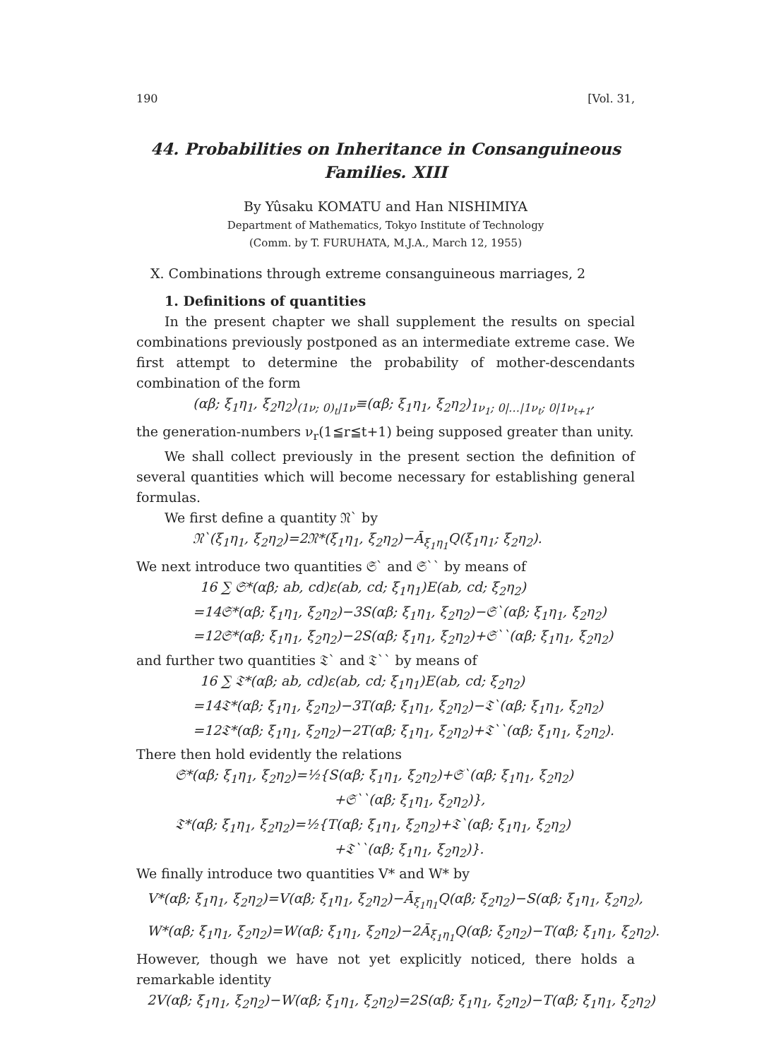190 [Vol. 31,
44. Probabilities on Inheritance in Consanguineous Families. XIII
By Yûsaku KOMATU and Han NISHIMIYA
Department of Mathematics, Tokyo Institute of Technology
(Comm. by T. FURUHATA, M.J.A., March 12, 1955)
X. Combinations through extreme consanguineous marriages, 2
1. Definitions of quantities
In the present chapter we shall supplement the results on special combinations previously postponed as an intermediate extreme case. We first attempt to determine the probability of mother-descendants combination of the form
(αβ; ξ<sub>1</sub>η<sub>1</sub>, ξ<sub>2</sub>η<sub>2</sub>)<sub>(1ν; 0)<sub>t</sub>|1ν</sub>≡(αβ; ξ<sub>1</sub>η<sub>1</sub>, ξ<sub>2</sub>η<sub>2</sub>)<sub>1ν<sub>1</sub>; 0|…|1ν<sub>t</sub>; 0|1ν<sub>t+1</sub></sub>,
the generation-numbers ν<sub>r</sub>(1≦r≦t+1) being supposed greater than unity.
We shall collect previously in the present section the definition of several quantities which will become necessary for establishing general formulas.
We first define a quantity 𝔑` by
𝔑`(ξ<sub>1</sub>η<sub>1</sub>, ξ<sub>2</sub>η<sub>2</sub>)=2𝔑*(ξ<sub>1</sub>η<sub>1</sub>, ξ<sub>2</sub>η<sub>2</sub>)−Ā<sub>ξ<sub>1</sub>η<sub>1</sub></sub>Q(ξ<sub>1</sub>η<sub>1</sub>; ξ<sub>2</sub>η<sub>2</sub>).
We next introduce two quantities 𝔖` and 𝔖`` by means of
16 ∑ 𝔖*(αβ; ab, cd)ε(ab, cd; ξ<sub>1</sub>η<sub>1</sub>)E(ab, cd; ξ<sub>2</sub>η<sub>2</sub>)
=14𝔖*(αβ; ξ<sub>1</sub>η<sub>1</sub>, ξ<sub>2</sub>η<sub>2</sub>)−3S(αβ; ξ<sub>1</sub>η<sub>1</sub>, ξ<sub>2</sub>η<sub>2</sub>)−𝔖`(αβ; ξ<sub>1</sub>η<sub>1</sub>, ξ<sub>2</sub>η<sub>2</sub>)
=12𝔖*(αβ; ξ<sub>1</sub>η<sub>1</sub>, ξ<sub>2</sub>η<sub>2</sub>)−2S(αβ; ξ<sub>1</sub>η<sub>1</sub>, ξ<sub>2</sub>η<sub>2</sub>)+𝔖``(αβ; ξ<sub>1</sub>η<sub>1</sub>, ξ<sub>2</sub>η<sub>2</sub>)
and further two quantities 𝔗` and 𝔗`` by means of
16 ∑ 𝔗*(αβ; ab, cd)ε(ab, cd; ξ<sub>1</sub>η<sub>1</sub>)E(ab, cd; ξ<sub>2</sub>η<sub>2</sub>)
=14𝔗*(αβ; ξ<sub>1</sub>η<sub>1</sub>, ξ<sub>2</sub>η<sub>2</sub>)−3T(αβ; ξ<sub>1</sub>η<sub>1</sub>, ξ<sub>2</sub>η<sub>2</sub>)−𝔗`(αβ; ξ<sub>1</sub>η<sub>1</sub>, ξ<sub>2</sub>η<sub>2</sub>)
=12𝔗*(αβ; ξ<sub>1</sub>η<sub>1</sub>, ξ<sub>2</sub>η<sub>2</sub>)−2T(αβ; ξ<sub>1</sub>η<sub>1</sub>, ξ<sub>2</sub>η<sub>2</sub>)+𝔗``(αβ; ξ<sub>1</sub>η<sub>1</sub>, ξ<sub>2</sub>η<sub>2</sub>).
There then hold evidently the relations
𝔖*(αβ; ξ<sub>1</sub>η<sub>1</sub>, ξ<sub>2</sub>η<sub>2</sub>)=½{S(αβ; ξ<sub>1</sub>η<sub>1</sub>, ξ<sub>2</sub>η<sub>2</sub>)+𝔖`(αβ; ξ<sub>1</sub>η<sub>1</sub>, ξ<sub>2</sub>η<sub>2</sub>)
+𝔖``(αβ; ξ<sub>1</sub>η<sub>1</sub>, ξ<sub>2</sub>η<sub>2</sub>)},
𝔗*(αβ; ξ<sub>1</sub>η<sub>1</sub>, ξ<sub>2</sub>η<sub>2</sub>)=½{T(αβ; ξ<sub>1</sub>η<sub>1</sub>, ξ<sub>2</sub>η<sub>2</sub>)+𝔗`(αβ; ξ<sub>1</sub>η<sub>1</sub>, ξ<sub>2</sub>η<sub>2</sub>)
+𝔗``(αβ; ξ<sub>1</sub>η<sub>1</sub>, ξ<sub>2</sub>η<sub>2</sub>)}.
We finally introduce two quantities V* and W* by
V*(αβ; ξ<sub>1</sub>η<sub>1</sub>, ξ<sub>2</sub>η<sub>2</sub>)=V(αβ; ξ<sub>1</sub>η<sub>1</sub>, ξ<sub>2</sub>η<sub>2</sub>)−Ā<sub>ξ<sub>1</sub>η<sub>1</sub></sub>Q(αβ; ξ<sub>2</sub>η<sub>2</sub>)−S(αβ; ξ<sub>1</sub>η<sub>1</sub>, ξ<sub>2</sub>η<sub>2</sub>),
W*(αβ; ξ<sub>1</sub>η<sub>1</sub>, ξ<sub>2</sub>η<sub>2</sub>)=W(αβ; ξ<sub>1</sub>η<sub>1</sub>, ξ<sub>2</sub>η<sub>2</sub>)−2Ā<sub>ξ<sub>1</sub>η<sub>1</sub></sub>Q(αβ; ξ<sub>2</sub>η<sub>2</sub>)−T(αβ; ξ<sub>1</sub>η<sub>1</sub>, ξ<sub>2</sub>η<sub>2</sub>).
However, though we have not yet explicitly noticed, there holds a remarkable identity
2V(αβ; ξ<sub>1</sub>η<sub>1</sub>, ξ<sub>2</sub>η<sub>2</sub>)−W(αβ; ξ<sub>1</sub>η<sub>1</sub>, ξ<sub>2</sub>η<sub>2</sub>)=2S(αβ; ξ<sub>1</sub>η<sub>1</sub>, ξ<sub>2</sub>η<sub>2</sub>)−T(αβ; ξ<sub>1</sub>η<sub>1</sub>, ξ<sub>2</sub>η<sub>2</sub>)